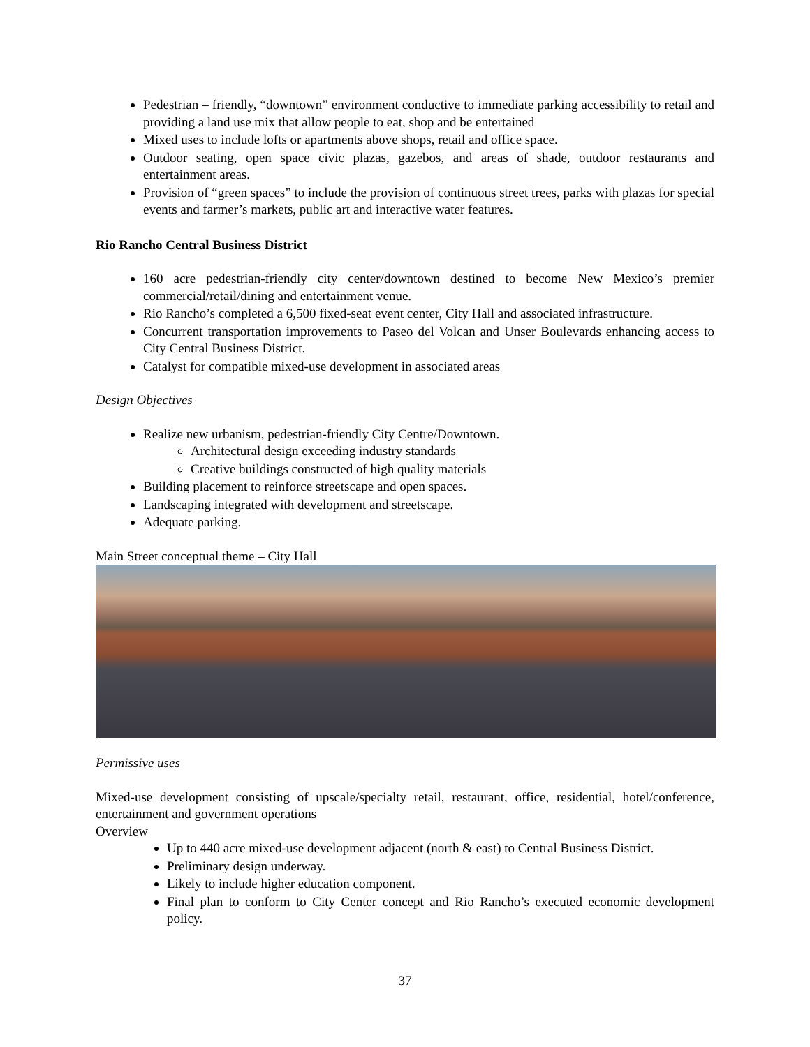Pedestrian – friendly, “downtown” environment conductive to immediate parking accessibility to retail and providing a land use mix that allow people to eat, shop and be entertained
Mixed uses to include lofts or apartments above shops, retail and office space.
Outdoor seating, open space civic plazas, gazebos, and areas of shade, outdoor restaurants and entertainment areas.
Provision of “green spaces” to include the provision of continuous street trees, parks with plazas for special events and farmer’s markets, public art and interactive water features.
Rio Rancho Central Business District
160 acre pedestrian-friendly city center/downtown destined to become New Mexico’s premier commercial/retail/dining and entertainment venue.
Rio Rancho’s completed a 6,500 fixed-seat event center, City Hall and associated infrastructure.
Concurrent transportation improvements to Paseo del Volcan and Unser Boulevards enhancing access to City Central Business District.
Catalyst for compatible mixed-use development in associated areas
Design Objectives
Realize new urbanism, pedestrian-friendly City Centre/Downtown.
Architectural design exceeding industry standards
Creative buildings constructed of high quality materials
Building placement to reinforce streetscape and open spaces.
Landscaping integrated with development and streetscape.
Adequate parking.
Main Street conceptual theme – City Hall
Permissive uses
Mixed-use development consisting of upscale/specialty retail, restaurant, office, residential, hotel/conference, entertainment and government operations
Overview
Up to 440 acre mixed-use development adjacent (north & east) to Central Business District.
Preliminary design underway.
Likely to include higher education component.
Final plan to conform to City Center concept and Rio Rancho’s executed economic development policy.
37